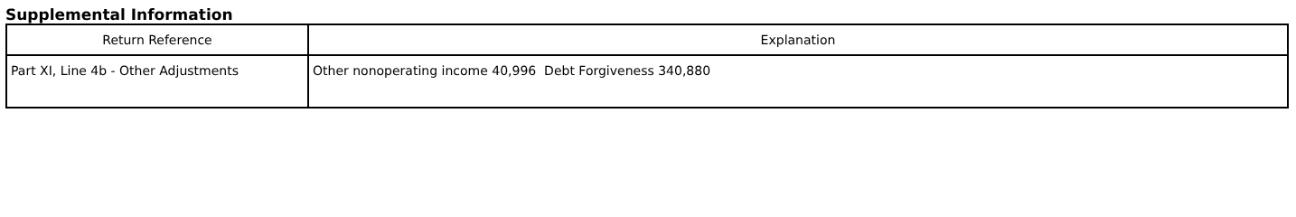Supplemental Information
| Return Reference | Explanation |
| --- | --- |
| Part XI, Line 4b - Other Adjustments | Other nonoperating income 40,996 Debt Forgiveness 340,880 |